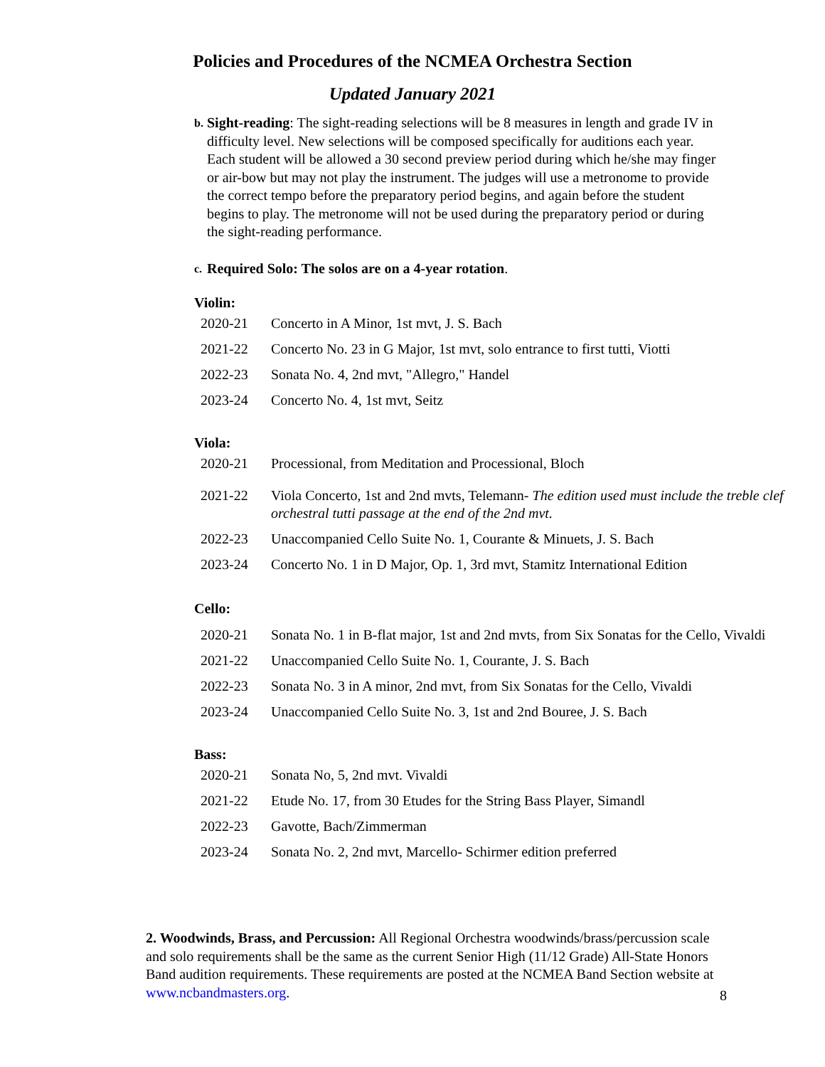Policies and Procedures of the NCMEA Orchestra Section
Updated January 2021
b. Sight-reading: The sight-reading selections will be 8 measures in length and grade IV in difficulty level. New selections will be composed specifically for auditions each year. Each student will be allowed a 30 second preview period during which he/she may finger or air-bow but may not play the instrument. The judges will use a metronome to provide the correct tempo before the preparatory period begins, and again before the student begins to play. The metronome will not be used during the preparatory period or during the sight-reading performance.
c. Required Solo: The solos are on a 4-year rotation.
Violin:
| 2020-21 | Concerto in A Minor, 1st mvt, J. S. Bach |
| 2021-22 | Concerto No. 23 in G Major, 1st mvt, solo entrance to first tutti, Viotti |
| 2022-23 | Sonata No. 4, 2nd mvt, "Allegro," Handel |
| 2023-24 | Concerto No. 4, 1st mvt, Seitz |
Viola:
| 2020-21 | Processional, from Meditation and Processional, Bloch |
| 2021-22 | Viola Concerto, 1st and 2nd mvts, Telemann- The edition used must include the treble clef orchestral tutti passage at the end of the 2nd mvt. |
| 2022-23 | Unaccompanied Cello Suite No. 1, Courante & Minuets, J. S. Bach |
| 2023-24 | Concerto No. 1 in D Major, Op. 1, 3rd mvt, Stamitz International Edition |
Cello:
| 2020-21 | Sonata No. 1 in B-flat major, 1st and 2nd mvts, from Six Sonatas for the Cello, Vivaldi |
| 2021-22 | Unaccompanied Cello Suite No. 1, Courante, J. S. Bach |
| 2022-23 | Sonata No. 3 in A minor, 2nd mvt, from Six Sonatas for the Cello, Vivaldi |
| 2023-24 | Unaccompanied Cello Suite No. 3, 1st and 2nd Bouree, J. S. Bach |
Bass:
| 2020-21 | Sonata No, 5, 2nd mvt. Vivaldi |
| 2021-22 | Etude No. 17, from 30 Etudes for the String Bass Player, Simandl |
| 2022-23 | Gavotte, Bach/Zimmerman |
| 2023-24 | Sonata No. 2, 2nd mvt, Marcello- Schirmer edition preferred |
2. Woodwinds, Brass, and Percussion: All Regional Orchestra woodwinds/brass/percussion scale and solo requirements shall be the same as the current Senior High (11/12 Grade) All-State Honors Band audition requirements. These requirements are posted at the NCMEA Band Section website at www.ncbandmasters.org.
8